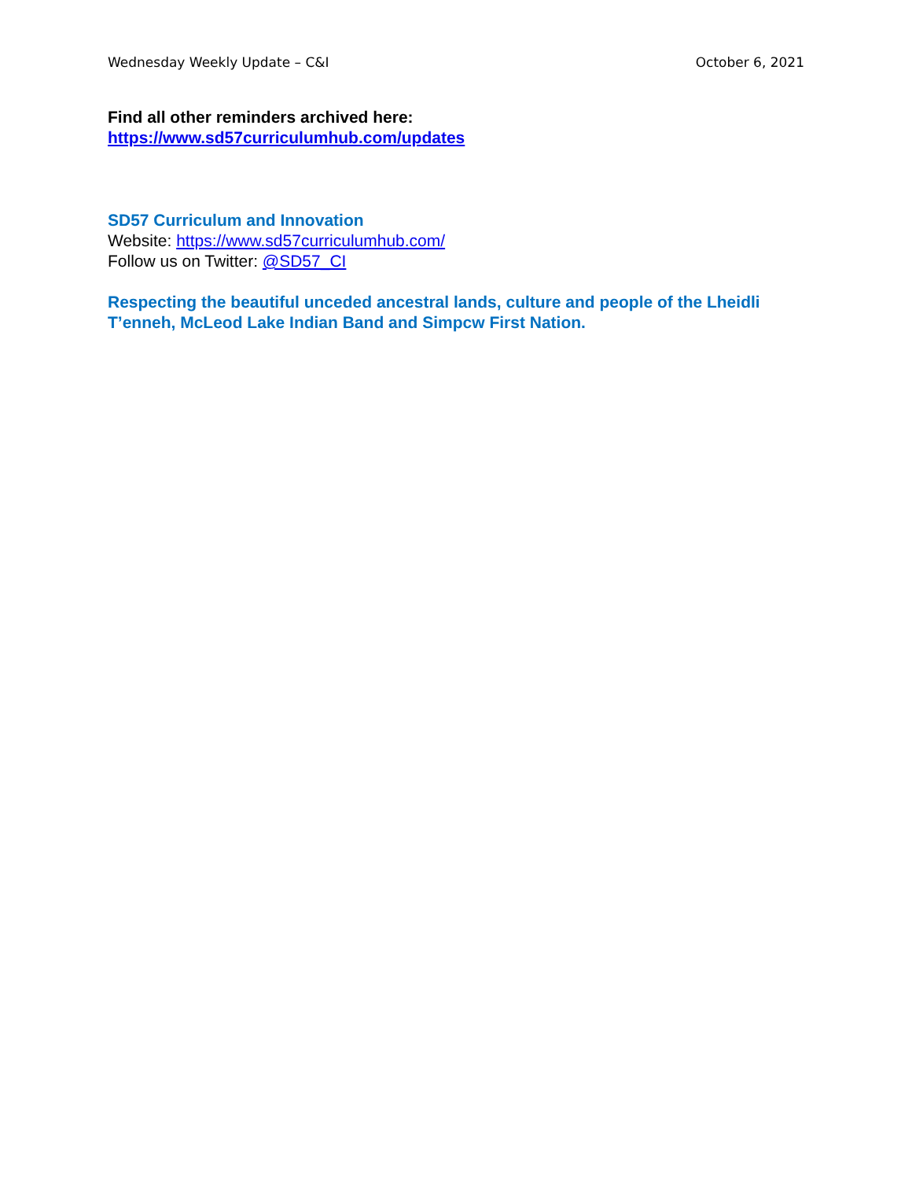Wednesday Weekly Update – C&I October 6, 2021
Find all other reminders archived here:
https://www.sd57curriculumhub.com/updates
SD57 Curriculum and Innovation
Website: https://www.sd57curriculumhub.com/
Follow us on Twitter: @SD57_CI
Respecting the beautiful unceded ancestral lands, culture and people of the Lheidli T’enneh, McLeod Lake Indian Band and Simpcw First Nation.